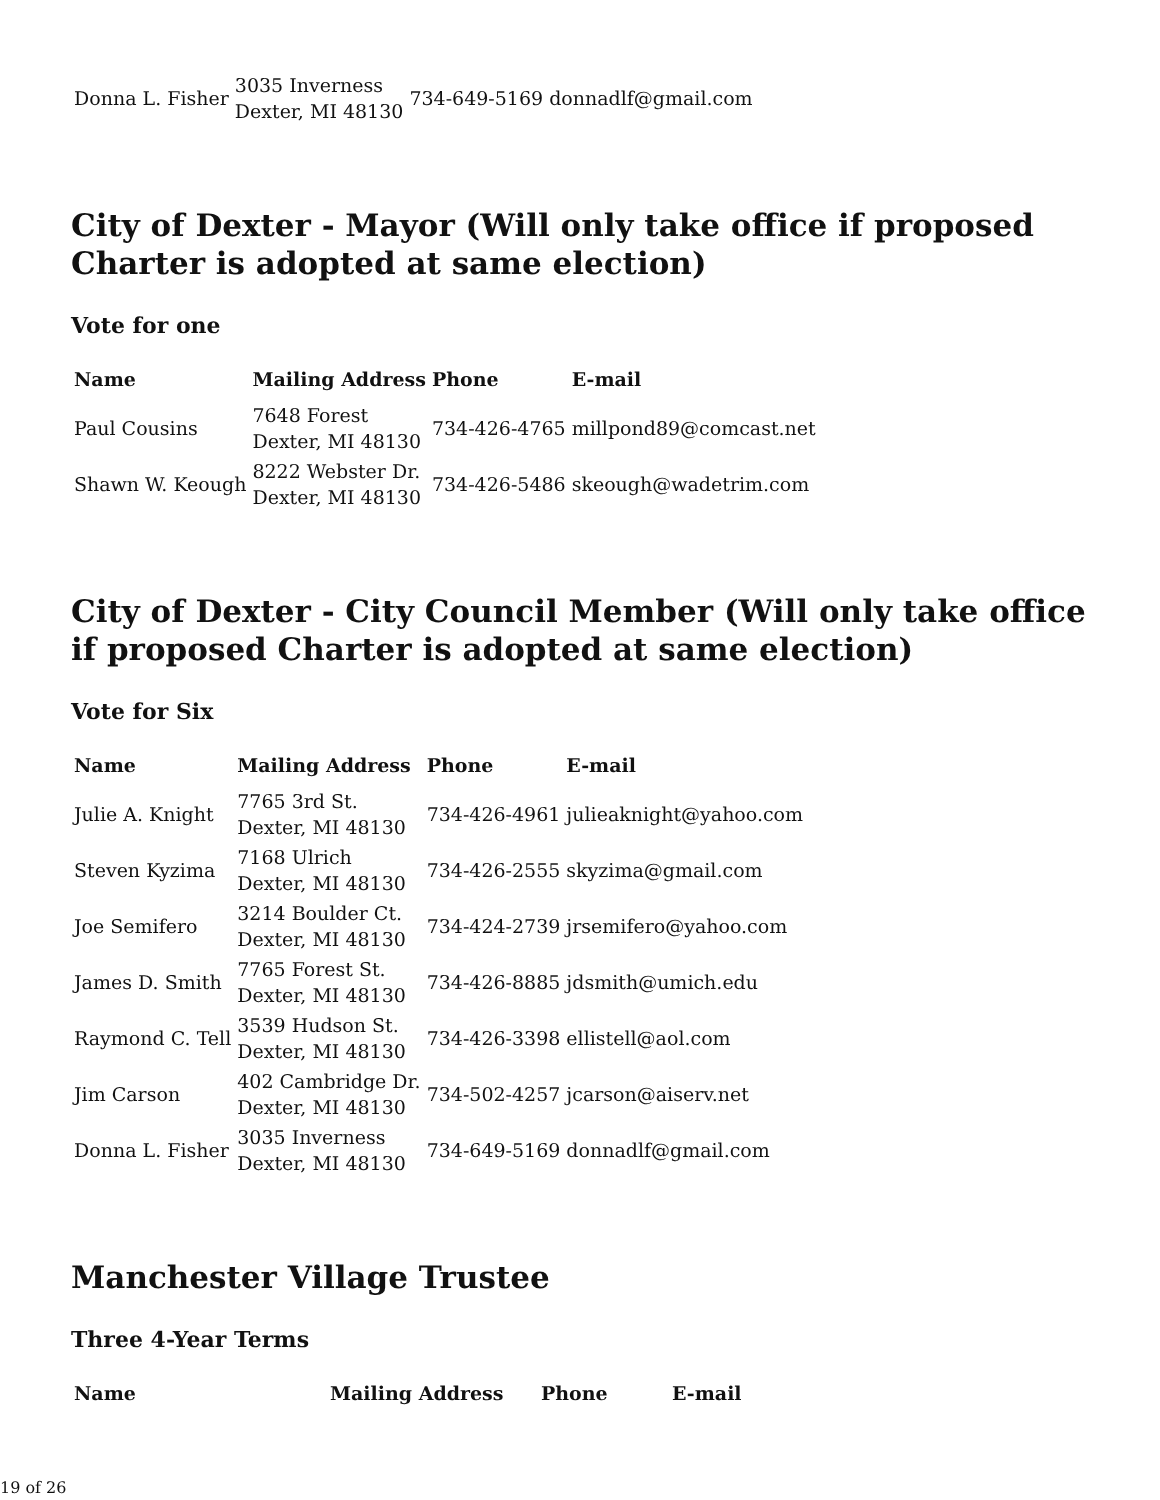| Donna L. Fisher | 3035 Inverness Dexter, MI 48130 | 734-649-5169 | donnadlf@gmail.com |
City of Dexter - Mayor (Will only take office if proposed Charter is adopted at same election)
Vote for one
| Name | Mailing Address | Phone | E-mail |
| --- | --- | --- | --- |
| Paul Cousins | 7648 Forest Dexter, MI 48130 | 734-426-4765 | millpond89@comcast.net |
| Shawn W. Keough | 8222 Webster Dr. Dexter, MI 48130 | 734-426-5486 | skeough@wadetrim.com |
City of Dexter - City Council Member (Will only take office if proposed Charter is adopted at same election)
Vote for Six
| Name | Mailing Address | Phone | E-mail |
| --- | --- | --- | --- |
| Julie A. Knight | 7765 3rd St. Dexter, MI 48130 | 734-426-4961 | julieaknight@yahoo.com |
| Steven Kyzima | 7168 Ulrich Dexter, MI 48130 | 734-426-2555 | skyzima@gmail.com |
| Joe Semifero | 3214 Boulder Ct. Dexter, MI 48130 | 734-424-2739 | jrsemifero@yahoo.com |
| James D. Smith | 7765 Forest St. Dexter, MI 48130 | 734-426-8885 | jdsmith@umich.edu |
| Raymond C. Tell | 3539 Hudson St. Dexter, MI 48130 | 734-426-3398 | ellistell@aol.com |
| Jim Carson | 402 Cambridge Dr. Dexter, MI 48130 | 734-502-4257 | jcarson@aiserv.net |
| Donna L. Fisher | 3035 Inverness Dexter, MI 48130 | 734-649-5169 | donnadlf@gmail.com |
Manchester Village Trustee
Three 4-Year Terms
| Name | Mailing Address | Phone | E-mail |
| --- | --- | --- | --- |
19 of 26